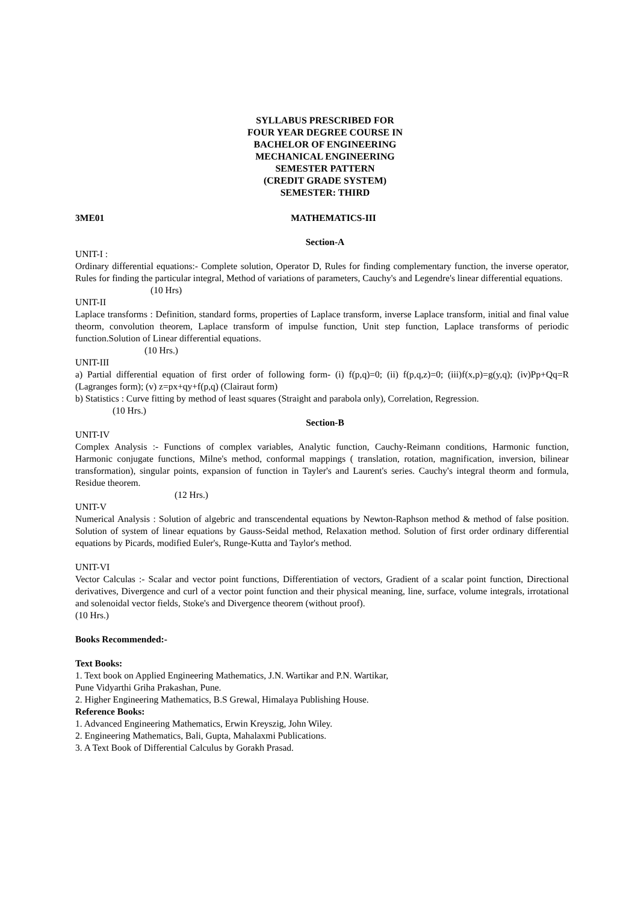SYLLABUS PRESCRIBED FOR
FOUR YEAR DEGREE COURSE IN
BACHELOR OF ENGINEERING
MECHANICAL ENGINEERING
SEMESTER PATTERN
(CREDIT GRADE SYSTEM)
SEMESTER: THIRD
3ME01 MATHEMATICS-III
Section-A
UNIT-I :
Ordinary differential equations:- Complete solution, Operator D, Rules for finding complementary function, the inverse operator, Rules for finding the particular integral, Method of variations of parameters, Cauchy's and Legendre's linear differential equations.
(10 Hrs)
UNIT-II
Laplace transforms : Definition, standard forms, properties of Laplace transform, inverse Laplace transform, initial and final value theorm, convolution theorem, Laplace transform of impulse function, Unit step function, Laplace transforms of periodic function.Solution of Linear differential equations.
(10 Hrs.)
UNIT-III
a) Partial differential equation of first order of following form- (i) f(p,q)=0; (ii) f(p,q,z)=0; (iii)f(x,p)=g(y,q); (iv)Pp+Qq=R (Lagranges form); (v) z=px+qy+f(p,q) (Clairaut form)
b) Statistics : Curve fitting by method of least squares (Straight and parabola only), Correlation, Regression.
(10 Hrs.)
Section-B
UNIT-IV
Complex Analysis :- Functions of complex variables, Analytic function, Cauchy-Reimann conditions, Harmonic function, Harmonic conjugate functions, Milne's method, conformal mappings ( translation, rotation, magnification, inversion, bilinear transformation), singular points, expansion of function in Tayler's and Laurent's series. Cauchy's integral theorm and formula, Residue theorem.
(12 Hrs.)
UNIT-V
Numerical Analysis : Solution of algebric and transcendental equations by Newton-Raphson method & method of false position. Solution of system of linear equations by Gauss-Seidal method, Relaxation method. Solution of first order ordinary differential equations by Picards, modified Euler's, Runge-Kutta and Taylor's method.
UNIT-VI
Vector Calculas :- Scalar and vector point functions, Differentiation of vectors, Gradient of a scalar point function, Directional derivatives, Divergence and curl of a vector point function and their physical meaning, line, surface, volume integrals, irrotational and solenoidal vector fields, Stoke's and Divergence theorem (without proof).
(10 Hrs.)
Books Recommended:-
Text Books:
1. Text book on Applied Engineering Mathematics, J.N. Wartikar and P.N. Wartikar,
Pune Vidyarthi Griha Prakashan, Pune.
2. Higher Engineering Mathematics, B.S Grewal, Himalaya Publishing House.
Reference Books:
1. Advanced Engineering Mathematics, Erwin Kreyszig, John Wiley.
2. Engineering Mathematics, Bali, Gupta, Mahalaxmi Publications.
3. A Text Book of Differential Calculus by Gorakh Prasad.